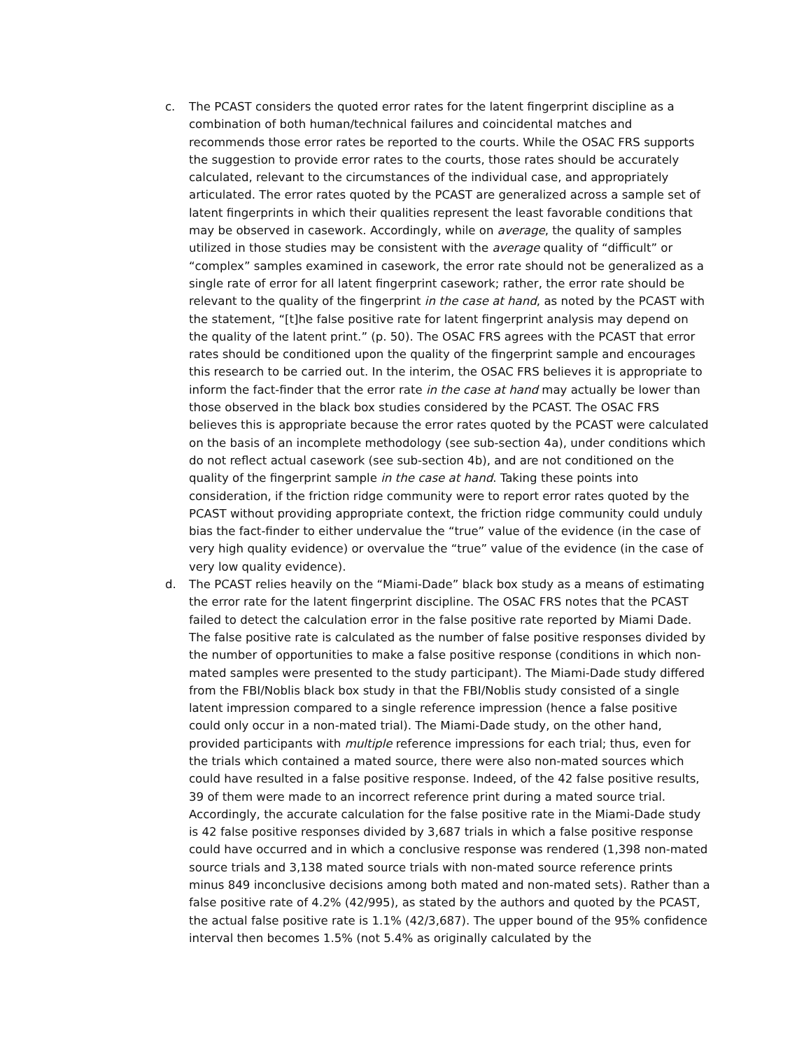c. The PCAST considers the quoted error rates for the latent fingerprint discipline as a combination of both human/technical failures and coincidental matches and recommends those error rates be reported to the courts. While the OSAC FRS supports the suggestion to provide error rates to the courts, those rates should be accurately calculated, relevant to the circumstances of the individual case, and appropriately articulated. The error rates quoted by the PCAST are generalized across a sample set of latent fingerprints in which their qualities represent the least favorable conditions that may be observed in casework. Accordingly, while on average, the quality of samples utilized in those studies may be consistent with the average quality of “difficult” or “complex” samples examined in casework, the error rate should not be generalized as a single rate of error for all latent fingerprint casework; rather, the error rate should be relevant to the quality of the fingerprint in the case at hand, as noted by the PCAST with the statement, “[t]he false positive rate for latent fingerprint analysis may depend on the quality of the latent print.” (p. 50). The OSAC FRS agrees with the PCAST that error rates should be conditioned upon the quality of the fingerprint sample and encourages this research to be carried out. In the interim, the OSAC FRS believes it is appropriate to inform the fact-finder that the error rate in the case at hand may actually be lower than those observed in the black box studies considered by the PCAST. The OSAC FRS believes this is appropriate because the error rates quoted by the PCAST were calculated on the basis of an incomplete methodology (see sub-section 4a), under conditions which do not reflect actual casework (see sub-section 4b), and are not conditioned on the quality of the fingerprint sample in the case at hand. Taking these points into consideration, if the friction ridge community were to report error rates quoted by the PCAST without providing appropriate context, the friction ridge community could unduly bias the fact-finder to either undervalue the “true” value of the evidence (in the case of very high quality evidence) or overvalue the “true” value of the evidence (in the case of very low quality evidence).
d. The PCAST relies heavily on the “Miami-Dade” black box study as a means of estimating the error rate for the latent fingerprint discipline. The OSAC FRS notes that the PCAST failed to detect the calculation error in the false positive rate reported by Miami Dade. The false positive rate is calculated as the number of false positive responses divided by the number of opportunities to make a false positive response (conditions in which non-mated samples were presented to the study participant). The Miami-Dade study differed from the FBI/Noblis black box study in that the FBI/Noblis study consisted of a single latent impression compared to a single reference impression (hence a false positive could only occur in a non-mated trial). The Miami-Dade study, on the other hand, provided participants with multiple reference impressions for each trial; thus, even for the trials which contained a mated source, there were also non-mated sources which could have resulted in a false positive response. Indeed, of the 42 false positive results, 39 of them were made to an incorrect reference print during a mated source trial. Accordingly, the accurate calculation for the false positive rate in the Miami-Dade study is 42 false positive responses divided by 3,687 trials in which a false positive response could have occurred and in which a conclusive response was rendered (1,398 non-mated source trials and 3,138 mated source trials with non-mated source reference prints minus 849 inconclusive decisions among both mated and non-mated sets). Rather than a false positive rate of 4.2% (42/995), as stated by the authors and quoted by the PCAST, the actual false positive rate is 1.1% (42/3,687). The upper bound of the 95% confidence interval then becomes 1.5% (not 5.4% as originally calculated by the